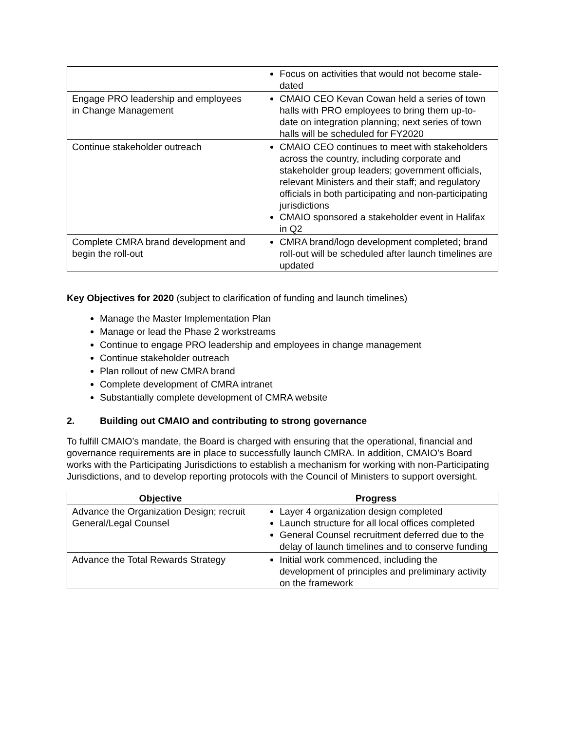| | Focus on activities that would not become stale-dated |
| Engage PRO leadership and employees in Change Management | CMAIO CEO Kevan Cowan held a series of town halls with PRO employees to bring them up-to-date on integration planning; next series of town halls will be scheduled for FY2020 |
| Continue stakeholder outreach | CMAIO CEO continues to meet with stakeholders across the country, including corporate and stakeholder group leaders; government officials, relevant Ministers and their staff; and regulatory officials in both participating and non-participating jurisdictions CMAIO sponsored a stakeholder event in Halifax in Q2 |
| Complete CMRA brand development and begin the roll-out | CMRA brand/logo development completed; brand roll-out will be scheduled after launch timelines are updated |
Key Objectives for 2020 (subject to clarification of funding and launch timelines)
Manage the Master Implementation Plan
Manage or lead the Phase 2 workstreams
Continue to engage PRO leadership and employees in change management
Continue stakeholder outreach
Plan rollout of new CMRA brand
Complete development of CMRA intranet
Substantially complete development of CMRA website
2. Building out CMAIO and contributing to strong governance
To fulfill CMAIO’s mandate, the Board is charged with ensuring that the operational, financial and governance requirements are in place to successfully launch CMRA. In addition, CMAIO’s Board works with the Participating Jurisdictions to establish a mechanism for working with non-Participating Jurisdictions, and to develop reporting protocols with the Council of Ministers to support oversight.
| Objective | Progress |
| --- | --- |
| Advance the Organization Design; recruit General/Legal Counsel | Layer 4 organization design completed Launch structure for all local offices completed General Counsel recruitment deferred due to the delay of launch timelines and to conserve funding |
| Advance the Total Rewards Strategy | Initial work commenced, including the development of principles and preliminary activity on the framework |